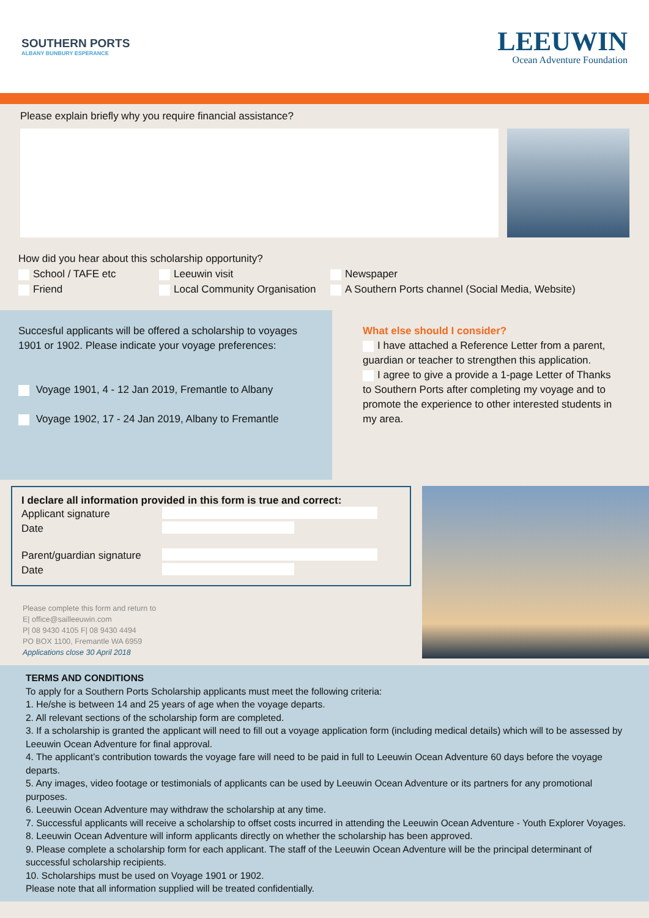SOUTHERN PORTS
ALBANY BUNBURY ESPERANCE
LEEUWIN
Ocean Adventure Foundation
Please explain briefly why you require financial assistance?
How did you hear about this scholarship opportunity?
School / TAFE etc Leeuwin visit Newspaper
Friend Local Community Organisation A Southern Ports channel (Social Media, Website)
Succesful applicants will be offered a scholarship to voyages 1901 or 1902. Please indicate your voyage preferences:
Voyage 1901, 4 - 12 Jan 2019, Fremantle to Albany
Voyage 1902, 17 - 24 Jan 2019, Albany to Fremantle
What else should I consider?
I have attached a Reference Letter from a parent, guardian or teacher to strengthen this application.
I agree to give a provide a 1-page Letter of Thanks to Southern Ports after completing my voyage and to promote the experience to other interested students in my area.
I declare all information provided in this form is true and correct:
Applicant signature
Date
Parent/guardian signature
Date
Please complete this form and return to
E| office@sailleeuwin.com
P| 08 9430 4105 F| 08 9430 4494
PO BOX 1100, Fremantle WA 6959
Applications close 30 April 2018
TERMS AND CONDITIONS
To apply for a Southern Ports Scholarship applicants must meet the following criteria:
1. He/she is between 14 and 25 years of age when the voyage departs.
2. All relevant sections of the scholarship form are completed.
3. If a scholarship is granted the applicant will need to fill out a voyage application form (including medical details) which will to be assessed by Leeuwin Ocean Adventure for final approval.
4. The applicant’s contribution towards the voyage fare will need to be paid in full to Leeuwin Ocean Adventure 60 days before the voyage departs.
5. Any images, video footage or testimonials of applicants can be used by Leeuwin Ocean Adventure or its partners for any promotional purposes.
6. Leeuwin Ocean Adventure may withdraw the scholarship at any time.
7. Successful applicants will receive a scholarship to offset costs incurred in attending the Leeuwin Ocean Adventure - Youth Explorer Voyages.
8. Leeuwin Ocean Adventure will inform applicants directly on whether the scholarship has been approved.
9. Please complete a scholarship form for each applicant. The staff of the Leeuwin Ocean Adventure will be the principal determinant of successful scholarship recipients.
10. Scholarships must be used on Voyage 1901 or 1902.
Please note that all information supplied will be treated confidentially.